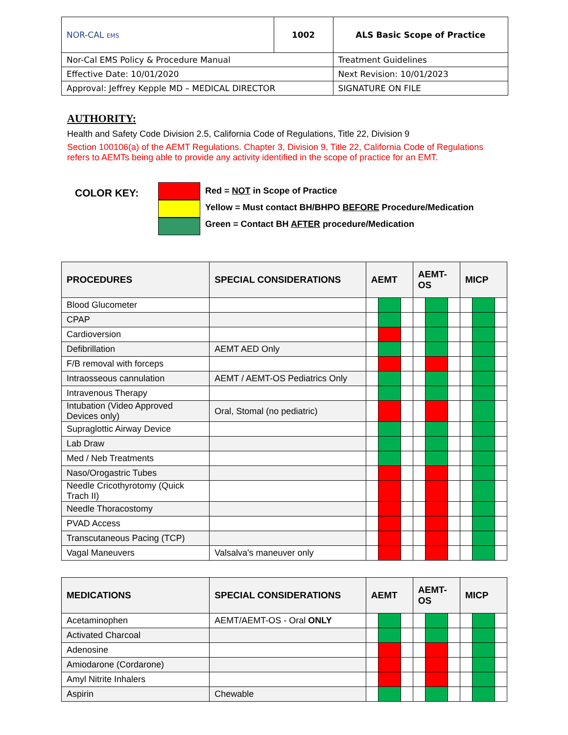| NOR-CAL EMS | 1002 | ALS Basic Scope of Practice | |
| Nor-Cal EMS Policy & Procedure Manual | | | Treatment Guidelines |
| Effective Date: 10/01/2020 | | | Next Revision: 10/01/2023 |
| Approval: Jeffrey Kepple MD – MEDICAL DIRECTOR | | | SIGNATURE ON FILE |
AUTHORITY:
Health and Safety Code Division 2.5, California Code of Regulations, Title 22, Division 9
Section 100106(a) of the AEMT Regulations. Chapter 3, Division 9, Title 22, California Code of Regulations refers to AEMTs being able to provide any activity identified in the scope of practice for an EMT.
COLOR KEY:
Red = NOT in Scope of Practice
Yellow = Must contact BH/BHPO BEFORE Procedure/Medication
Green = Contact BH AFTER procedure/Medication
| PROCEDURES | SPECIAL CONSIDERATIONS | AEMT | | | AEMT- OS | | | MICP | | |
| --- | --- | --- | --- | --- | --- | --- | --- | --- | --- | --- |
| Blood Glucometer | | | | | | | | | | |
| CPAP | | | | | | | | | | |
| Cardioversion | | | | | | | | | | |
| Defibrillation | AEMT AED Only | | | | | | | | | |
| F/B removal with forceps | | | | | | | | | | |
| Intraosseous cannulation | AEMT / AEMT-OS Pediatrics Only | | | | | | | | | |
| Intravenous Therapy | | | | | | | | | | |
| Intubation (Video Approved Devices only) | Oral, Stomal (no pediatric) | | | | | | | | | |
| Supraglottic Airway Device | | | | | | | | | | |
| Lab Draw | | | | | | | | | | |
| Med / Neb Treatments | | | | | | | | | | |
| Naso/Orogastric Tubes | | | | | | | | | | |
| Needle Cricothyrotomy (Quick Trach II) | | | | | | | | | | |
| Needle Thoracostomy | | | | | | | | | | |
| PVAD Access | | | | | | | | | | |
| Transcutaneous Pacing (TCP) | | | | | | | | | | |
| Vagal Maneuvers | Valsalva's maneuver only | | | | | | | | | |
| MEDICATIONS | SPECIAL CONSIDERATIONS | AEMT | | | AEMT- OS | | | MICP | | |
| --- | --- | --- | --- | --- | --- | --- | --- | --- | --- | --- |
| Acetaminophen | AEMT/AEMT-OS - Oral ONLY | | | | | | | | | |
| Activated Charcoal | | | | | | | | | | |
| Adenosine | | | | | | | | | | |
| Amiodarone (Cordarone) | | | | | | | | | | |
| Amyl Nitrite Inhalers | | | | | | | | | | |
| Aspirin | Chewable | | | | | | | | | |